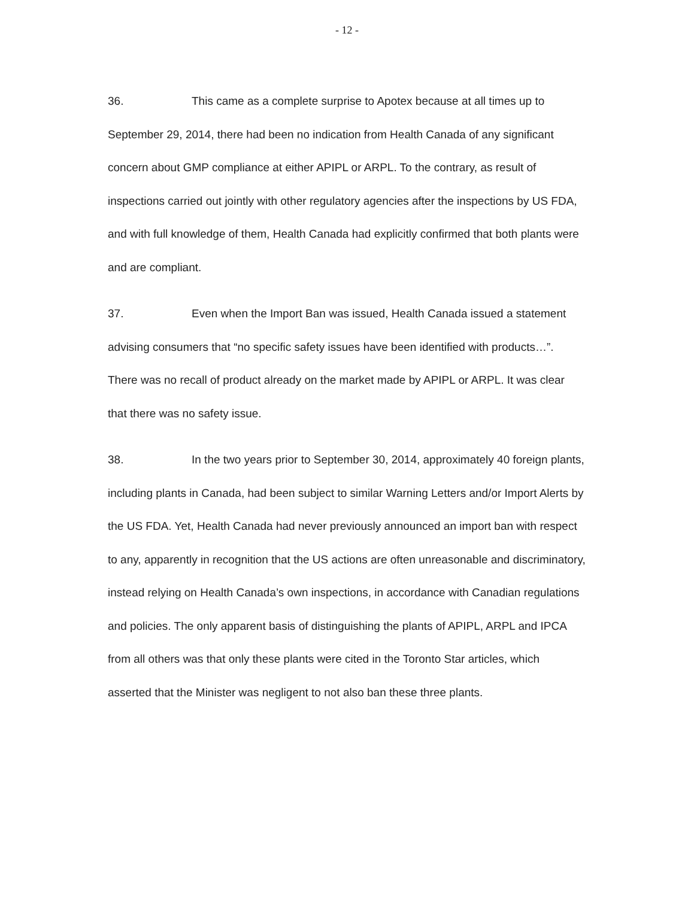- 12 -
36. This came as a complete surprise to Apotex because at all times up to September 29, 2014, there had been no indication from Health Canada of any significant concern about GMP compliance at either APIPL or ARPL. To the contrary, as result of inspections carried out jointly with other regulatory agencies after the inspections by US FDA, and with full knowledge of them, Health Canada had explicitly confirmed that both plants were and are compliant.
37. Even when the Import Ban was issued, Health Canada issued a statement advising consumers that “no specific safety issues have been identified with products…”. There was no recall of product already on the market made by APIPL or ARPL. It was clear that there was no safety issue.
38. In the two years prior to September 30, 2014, approximately 40 foreign plants, including plants in Canada, had been subject to similar Warning Letters and/or Import Alerts by the US FDA. Yet, Health Canada had never previously announced an import ban with respect to any, apparently in recognition that the US actions are often unreasonable and discriminatory, instead relying on Health Canada’s own inspections, in accordance with Canadian regulations and policies. The only apparent basis of distinguishing the plants of APIPL, ARPL and IPCA from all others was that only these plants were cited in the Toronto Star articles, which asserted that the Minister was negligent to not also ban these three plants.